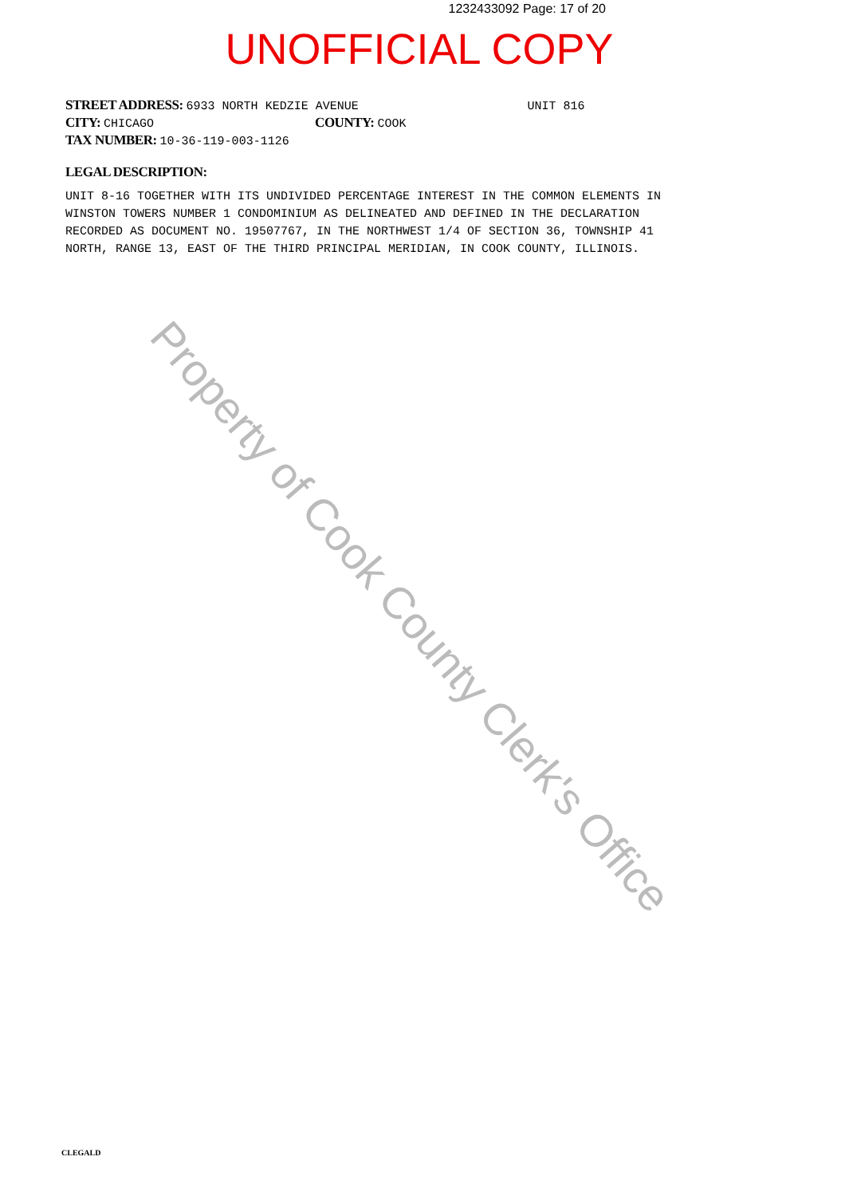1232433092 Page: 17 of 20
UNOFFICIAL COPY
STREET ADDRESS: 6933 NORTH KEDZIE AVENUE UNIT 816
CITY: CHICAGO COUNTY: COOK
TAX NUMBER: 10-36-119-003-1126
LEGAL DESCRIPTION:
UNIT 8-16 TOGETHER WITH ITS UNDIVIDED PERCENTAGE INTEREST IN THE COMMON ELEMENTS IN
WINSTON TOWERS NUMBER 1 CONDOMINIUM AS DELINEATED AND DEFINED IN THE DECLARATION
RECORDED AS DOCUMENT NO. 19507767, IN THE NORTHWEST 1/4 OF SECTION 36, TOWNSHIP 41
NORTH, RANGE 13, EAST OF THE THIRD PRINCIPAL MERIDIAN, IN COOK COUNTY, ILLINOIS.
Property of Cook County Clerk's Office
CLEGALD